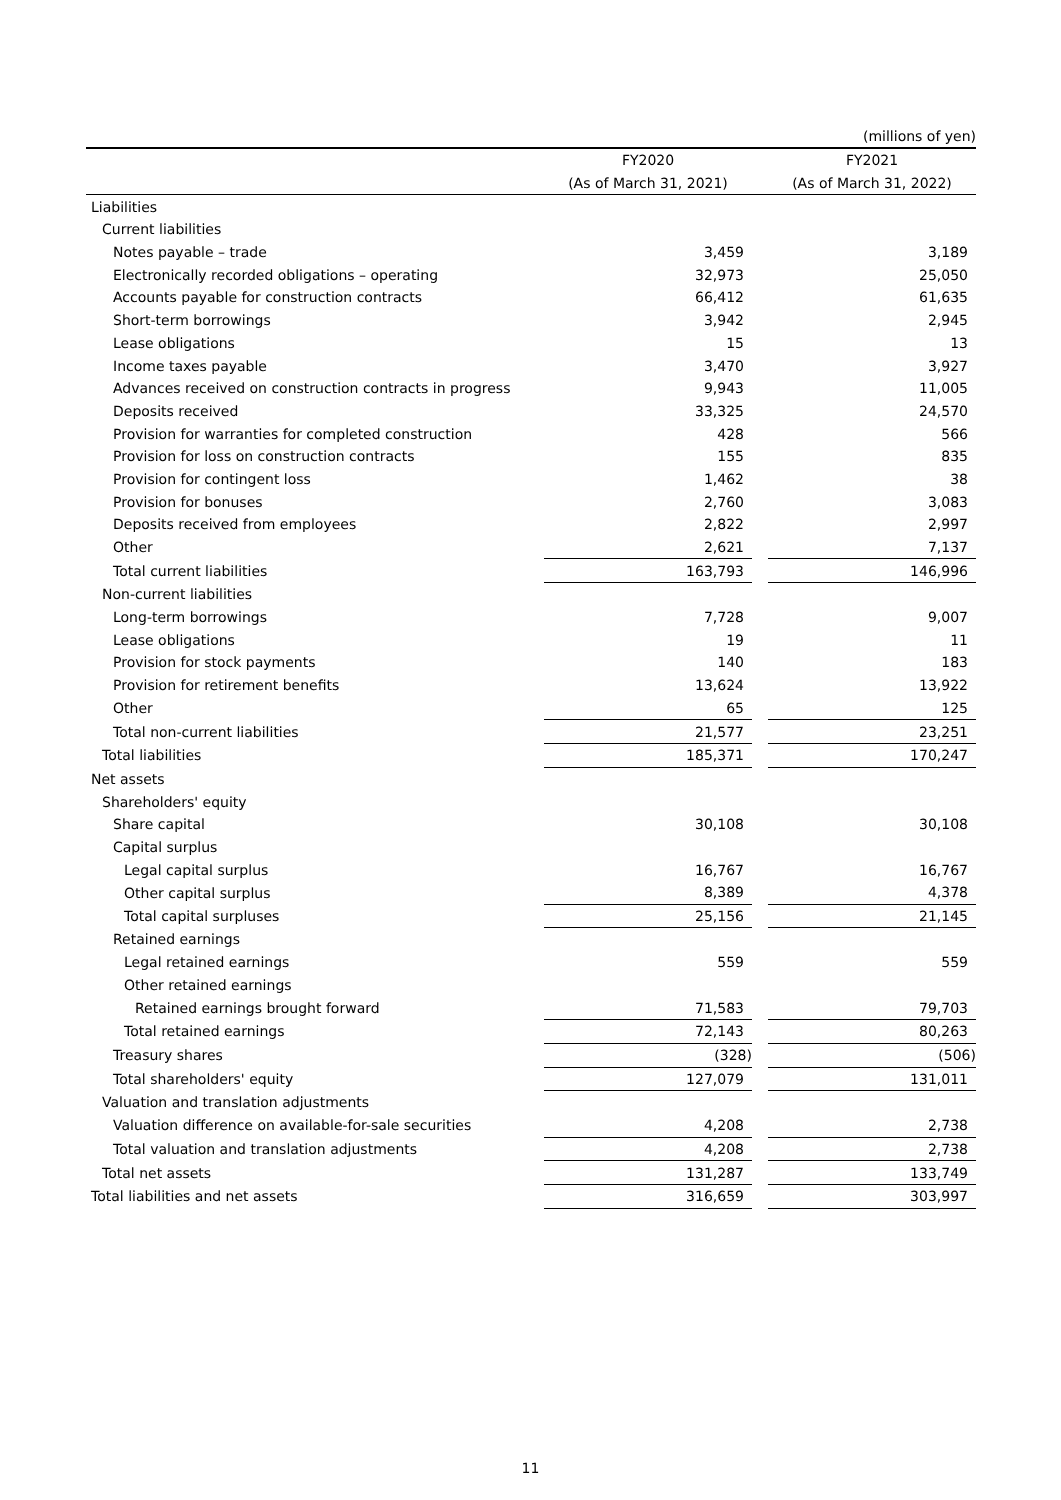(millions of yen)
| | FY2020 | | FY2021 |
| --- | --- | --- | --- |
| | (As of March 31, 2021) | | (As of March 31, 2022) |
| Liabilities | | | |
| Current liabilities | | | |
| Notes payable – trade | 3,459 | | 3,189 |
| Electronically recorded obligations – operating | 32,973 | | 25,050 |
| Accounts payable for construction contracts | 66,412 | | 61,635 |
| Short-term borrowings | 3,942 | | 2,945 |
| Lease obligations | 15 | | 13 |
| Income taxes payable | 3,470 | | 3,927 |
| Advances received on construction contracts in progress | 9,943 | | 11,005 |
| Deposits received | 33,325 | | 24,570 |
| Provision for warranties for completed construction | 428 | | 566 |
| Provision for loss on construction contracts | 155 | | 835 |
| Provision for contingent loss | 1,462 | | 38 |
| Provision for bonuses | 2,760 | | 3,083 |
| Deposits received from employees | 2,822 | | 2,997 |
| Other | 2,621 | | 7,137 |
| Total current liabilities | 163,793 | | 146,996 |
| Non-current liabilities | | | |
| Long-term borrowings | 7,728 | | 9,007 |
| Lease obligations | 19 | | 11 |
| Provision for stock payments | 140 | | 183 |
| Provision for retirement benefits | 13,624 | | 13,922 |
| Other | 65 | | 125 |
| Total non-current liabilities | 21,577 | | 23,251 |
| Total liabilities | 185,371 | | 170,247 |
| Net assets | | | |
| Shareholders' equity | | | |
| Share capital | 30,108 | | 30,108 |
| Capital surplus | | | |
| Legal capital surplus | 16,767 | | 16,767 |
| Other capital surplus | 8,389 | | 4,378 |
| Total capital surpluses | 25,156 | | 21,145 |
| Retained earnings | | | |
| Legal retained earnings | 559 | | 559 |
| Other retained earnings | | | |
| Retained earnings brought forward | 71,583 | | 79,703 |
| Total retained earnings | 72,143 | | 80,263 |
| Treasury shares | (328) | | (506) |
| Total shareholders' equity | 127,079 | | 131,011 |
| Valuation and translation adjustments | | | |
| Valuation difference on available-for-sale securities | 4,208 | | 2,738 |
| Total valuation and translation adjustments | 4,208 | | 2,738 |
| Total net assets | 131,287 | | 133,749 |
| Total liabilities and net assets | 316,659 | | 303,997 |
11